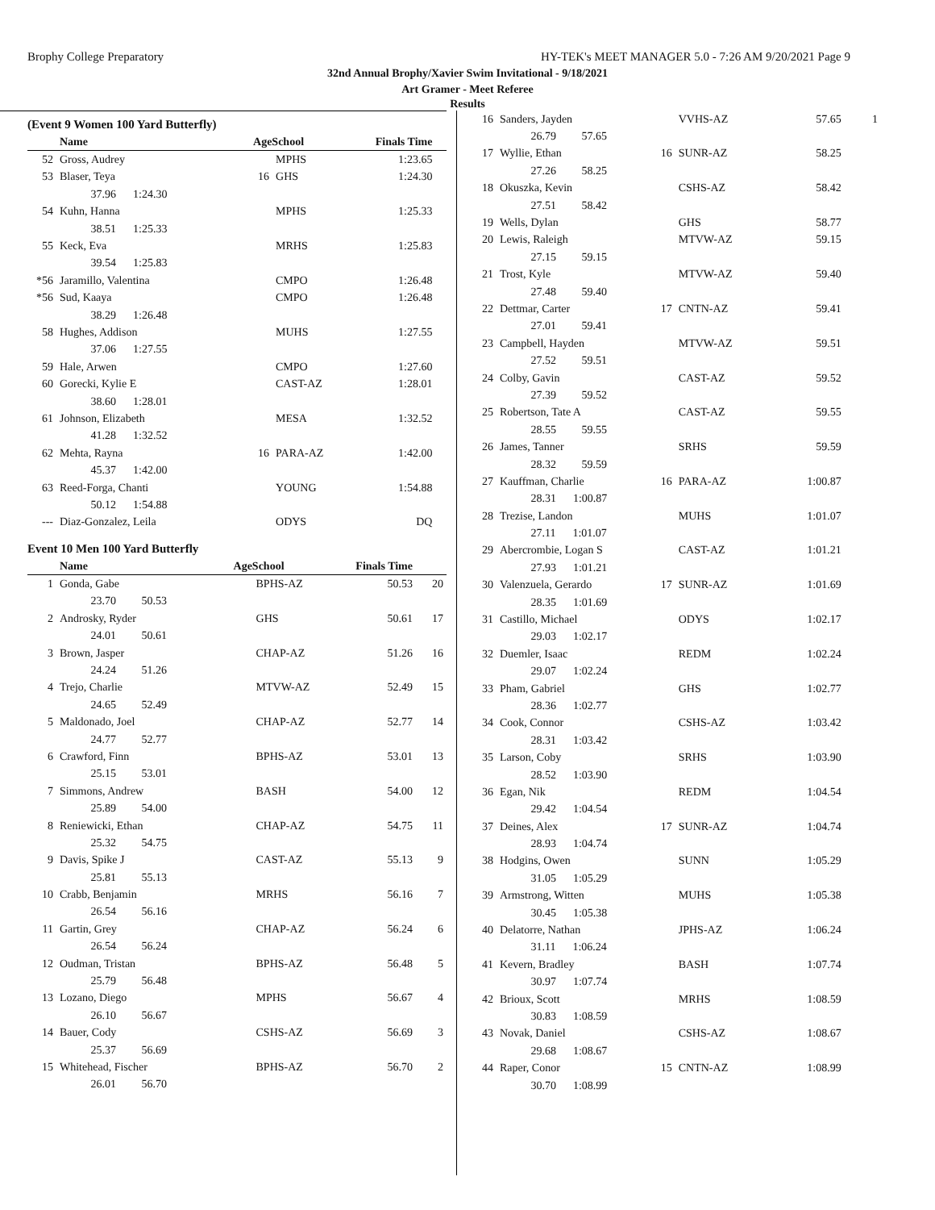Brophy College Preparatory HY-TEK's MEET MANAGER 5.0 - 7:26 AM 9/20/2021 Page 9
32nd Annual Brophy/Xavier Swim Invitational - 9/18/2021
Art Gramer - Meet Referee
Results
(Event 9 Women 100 Yard Butterfly)
| | Name | AgeSchool | | Finals Time | |
| --- | --- | --- | --- | --- | --- |
| 52 | Gross, Audrey | | MPHS | 1:23.65 | |
| 53 | Blaser, Teya | 16 | GHS | 1:24.30 | |
| | 37.96 1:24.30 | | | | |
| 54 | Kuhn, Hanna | | MPHS | 1:25.33 | |
| | 38.51 1:25.33 | | | | |
| 55 | Keck, Eva | | MRHS | 1:25.83 | |
| | 39.54 1:25.83 | | | | |
| *56 | Jaramillo, Valentina | | CMPO | 1:26.48 | |
| *56 | Sud, Kaaya | | CMPO | 1:26.48 | |
| | 38.29 1:26.48 | | | | |
| 58 | Hughes, Addison | | MUHS | 1:27.55 | |
| | 37.06 1:27.55 | | | | |
| 59 | Hale, Arwen | | CMPO | 1:27.60 | |
| 60 | Gorecki, Kylie E | | CAST-AZ | 1:28.01 | |
| | 38.60 1:28.01 | | | | |
| 61 | Johnson, Elizabeth | | MESA | 1:32.52 | |
| | 41.28 1:32.52 | | | | |
| 62 | Mehta, Rayna | 16 | PARA-AZ | 1:42.00 | |
| | 45.37 1:42.00 | | | | |
| 63 | Reed-Forga, Chanti | | YOUNG | 1:54.88 | |
| | 50.12 1:54.88 | | | | |
| --- | Diaz-Gonzalez, Leila | | ODYS | DQ | |
Event 10 Men 100 Yard Butterfly
| | Name | AgeSchool | | Finals Time | |
| --- | --- | --- | --- | --- | --- |
| 1 | Gonda, Gabe | | BPHS-AZ | 50.53 | 20 |
| | 23.70 50.53 | | | | |
| 2 | Androsky, Ryder | | GHS | 50.61 | 17 |
| | 24.01 50.61 | | | | |
| 3 | Brown, Jasper | | CHAP-AZ | 51.26 | 16 |
| | 24.24 51.26 | | | | |
| 4 | Trejo, Charlie | | MTVW-AZ | 52.49 | 15 |
| | 24.65 52.49 | | | | |
| 5 | Maldonado, Joel | | CHAP-AZ | 52.77 | 14 |
| | 24.77 52.77 | | | | |
| 6 | Crawford, Finn | | BPHS-AZ | 53.01 | 13 |
| | 25.15 53.01 | | | | |
| 7 | Simmons, Andrew | | BASH | 54.00 | 12 |
| | 25.89 54.00 | | | | |
| 8 | Reniewicki, Ethan | | CHAP-AZ | 54.75 | 11 |
| | 25.32 54.75 | | | | |
| 9 | Davis, Spike J | | CAST-AZ | 55.13 | 9 |
| | 25.81 55.13 | | | | |
| 10 | Crabb, Benjamin | | MRHS | 56.16 | 7 |
| | 26.54 56.16 | | | | |
| 11 | Gartin, Grey | | CHAP-AZ | 56.24 | 6 |
| | 26.54 56.24 | | | | |
| 12 | Oudman, Tristan | | BPHS-AZ | 56.48 | 5 |
| | 25.79 56.48 | | | | |
| 13 | Lozano, Diego | | MPHS | 56.67 | 4 |
| | 26.10 56.67 | | | | |
| 14 | Bauer, Cody | | CSHS-AZ | 56.69 | 3 |
| | 25.37 56.69 | | | | |
| 15 | Whitehead, Fischer | | BPHS-AZ | 56.70 | 2 |
| | 26.01 56.70 | | | | |
| 16 | Sanders, Jayden | | VVHS-AZ | 57.65 | 1 |
| | 26.79 57.65 | | | | |
| 17 | Wyllie, Ethan | 16 | SUNR-AZ | 58.25 | |
| | 27.26 58.25 | | | | |
| 18 | Okuszka, Kevin | | CSHS-AZ | 58.42 | |
| | 27.51 58.42 | | | | |
| 19 | Wells, Dylan | | GHS | 58.77 | |
| 20 | Lewis, Raleigh | | MTVW-AZ | 59.15 | |
| | 27.15 59.15 | | | | |
| 21 | Trost, Kyle | | MTVW-AZ | 59.40 | |
| | 27.48 59.40 | | | | |
| 22 | Dettmar, Carter | 17 | CNTN-AZ | 59.41 | |
| | 27.01 59.41 | | | | |
| 23 | Campbell, Hayden | | MTVW-AZ | 59.51 | |
| | 27.52 59.51 | | | | |
| 24 | Colby, Gavin | | CAST-AZ | 59.52 | |
| | 27.39 59.52 | | | | |
| 25 | Robertson, Tate A | | CAST-AZ | 59.55 | |
| | 28.55 59.55 | | | | |
| 26 | James, Tanner | | SRHS | 59.59 | |
| | 28.32 59.59 | | | | |
| 27 | Kauffman, Charlie | 16 | PARA-AZ | 1:00.87 | |
| | 28.31 1:00.87 | | | | |
| 28 | Trezise, Landon | | MUHS | 1:01.07 | |
| | 27.11 1:01.07 | | | | |
| 29 | Abercrombie, Logan S | | CAST-AZ | 1:01.21 | |
| | 27.93 1:01.21 | | | | |
| 30 | Valenzuela, Gerardo | 17 | SUNR-AZ | 1:01.69 | |
| | 28.35 1:01.69 | | | | |
| 31 | Castillo, Michael | | ODYS | 1:02.17 | |
| | 29.03 1:02.17 | | | | |
| 32 | Duemler, Isaac | | REDM | 1:02.24 | |
| | 29.07 1:02.24 | | | | |
| 33 | Pham, Gabriel | | GHS | 1:02.77 | |
| | 28.36 1:02.77 | | | | |
| 34 | Cook, Connor | | CSHS-AZ | 1:03.42 | |
| | 28.31 1:03.42 | | | | |
| 35 | Larson, Coby | | SRHS | 1:03.90 | |
| | 28.52 1:03.90 | | | | |
| 36 | Egan, Nik | | REDM | 1:04.54 | |
| | 29.42 1:04.54 | | | | |
| 37 | Deines, Alex | 17 | SUNR-AZ | 1:04.74 | |
| | 28.93 1:04.74 | | | | |
| 38 | Hodgins, Owen | | SUNN | 1:05.29 | |
| | 31.05 1:05.29 | | | | |
| 39 | Armstrong, Witten | | MUHS | 1:05.38 | |
| | 30.45 1:05.38 | | | | |
| 40 | Delatorre, Nathan | | JPHS-AZ | 1:06.24 | |
| | 31.11 1:06.24 | | | | |
| 41 | Kevern, Bradley | | BASH | 1:07.74 | |
| | 30.97 1:07.74 | | | | |
| 42 | Brioux, Scott | | MRHS | 1:08.59 | |
| | 30.83 1:08.59 | | | | |
| 43 | Novak, Daniel | | CSHS-AZ | 1:08.67 | |
| | 29.68 1:08.67 | | | | |
| 44 | Raper, Conor | 15 | CNTN-AZ | 1:08.99 | |
| | 30.70 1:08.99 | | | | |